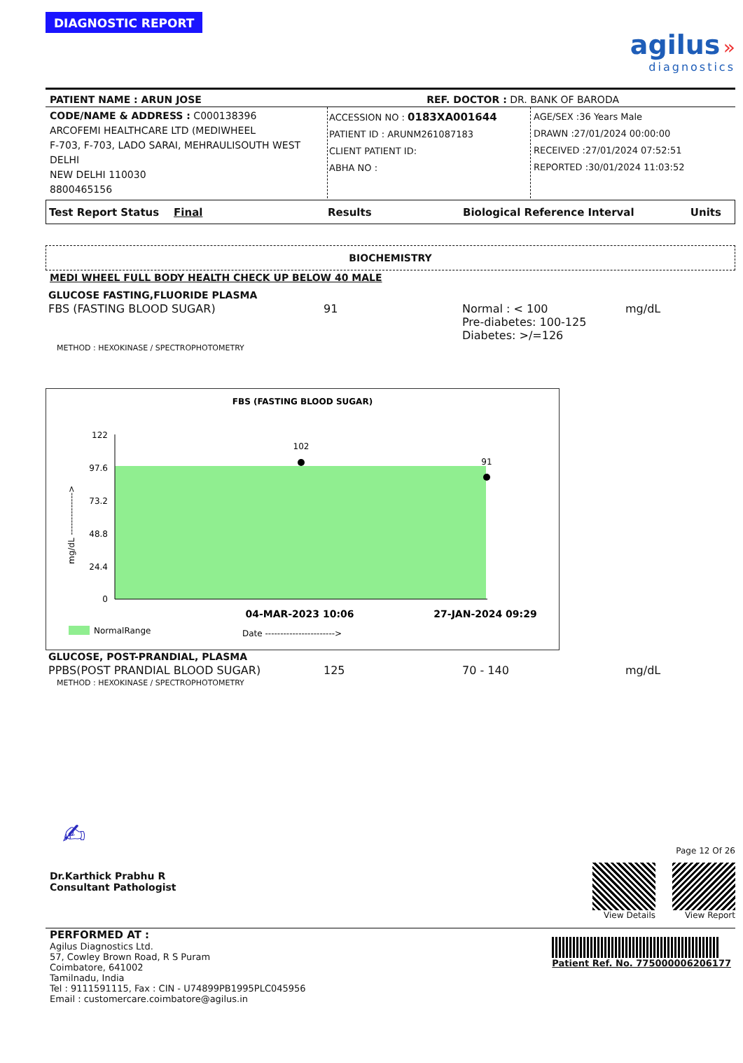DIAGNOSTIC REPORT
agilus »
diagnostics
PATIENT NAME : ARUN JOSE REF. DOCTOR : DR. BANK OF BARODA
CODE/NAME & ADDRESS : C000138396
ARCOFEMI HEALTHCARE LTD (MEDIWHEEL
F-703, F-703, LADO SARAI, MEHRAULISOUTH WEST DELHI
NEW DELHI 110030
8800465156
ACCESSION NO : 0183XA001644
PATIENT ID : ARUNM261087183
CLIENT PATIENT ID:
ABHA NO :
AGE/SEX :36 Years Male
DRAWN :27/01/2024 00:00:00
RECEIVED :27/01/2024 07:52:51
REPORTED :30/01/2024 11:03:52
| Test Report Status Final | Results | Biological Reference Interval | Units |
BIOCHEMISTRY
MEDI WHEEL FULL BODY HEALTH CHECK UP BELOW 40 MALE
| GLUCOSE FASTING,FLUORIDE PLASMA | | | |
| FBS (FASTING BLOOD SUGAR) | 91 | Normal : < 100 Pre-diabetes: 100-125 Diabetes: >/=126 | mg/dL |
| METHOD : HEXOKINASE / SPECTROPHOTOMETRY | | | |
FBS (FASTING BLOOD SUGAR)
122
97.6
73.2
48.8
24.4
0
102
91
04-MAR-2023 10:06
27-JAN-2024 09:29
NormalRange
Date ----------------------->
mg/dL -------------->
| GLUCOSE, POST-PRANDIAL, PLASMA | | | |
| PPBS(POST PRANDIAL BLOOD SUGAR) | 125 | 70 - 140 | mg/dL |
| METHOD : HEXOKINASE / SPECTROPHOTOMETRY | | | |
✍
Dr.Karthick Prabhu R
Consultant Pathologist
Page 12 Of 26
View Details View Report
PERFORMED AT :
Agilus Diagnostics Ltd.
57, Cowley Brown Road, R S Puram
Coimbatore, 641002
Tamilnadu, India
Tel : 9111591115, Fax : CIN - U74899PB1995PLC045956
Email : customercare.coimbatore@agilus.in
Patient Ref. No. 775000006206177